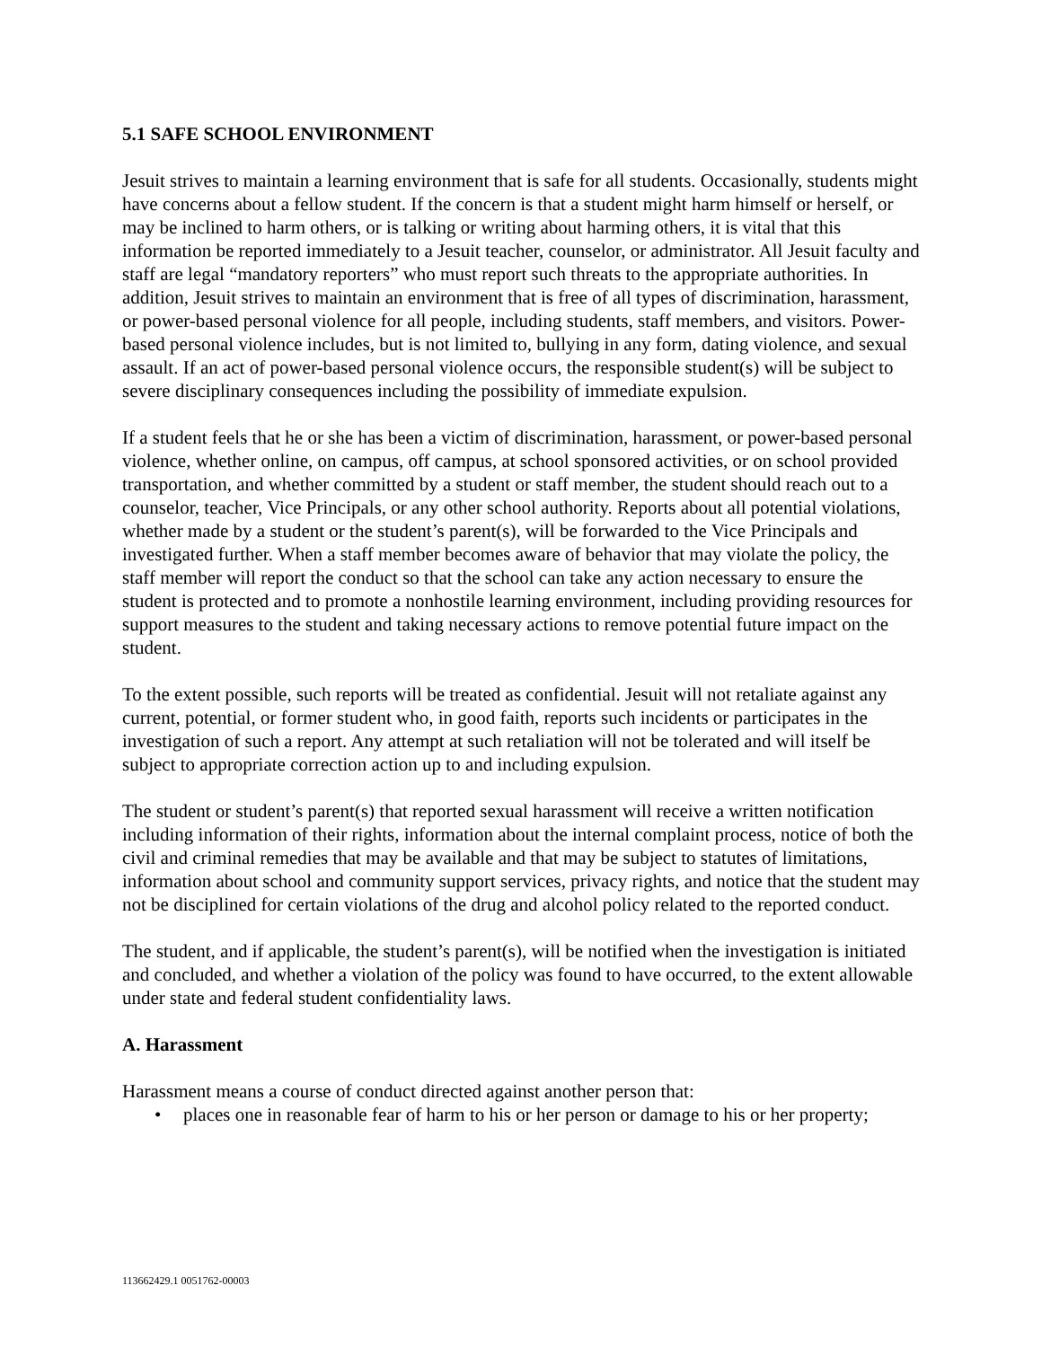5.1 SAFE SCHOOL ENVIRONMENT
Jesuit strives to maintain a learning environment that is safe for all students. Occasionally, students might have concerns about a fellow student. If the concern is that a student might harm himself or herself, or may be inclined to harm others, or is talking or writing about harming others, it is vital that this information be reported immediately to a Jesuit teacher, counselor, or administrator. All Jesuit faculty and staff are legal “mandatory reporters” who must report such threats to the appropriate authorities. In addition, Jesuit strives to maintain an environment that is free of all types of discrimination, harassment, or power-based personal violence for all people, including students, staff members, and visitors. Power-based personal violence includes, but is not limited to, bullying in any form, dating violence, and sexual assault. If an act of power-based personal violence occurs, the responsible student(s) will be subject to severe disciplinary consequences including the possibility of immediate expulsion.
If a student feels that he or she has been a victim of discrimination, harassment, or power-based personal violence, whether online, on campus, off campus, at school sponsored activities, or on school provided transportation, and whether committed by a student or staff member, the student should reach out to a counselor, teacher, Vice Principals, or any other school authority. Reports about all potential violations, whether made by a student or the student’s parent(s), will be forwarded to the Vice Principals and investigated further. When a staff member becomes aware of behavior that may violate the policy, the staff member will report the conduct so that the school can take any action necessary to ensure the student is protected and to promote a nonhostile learning environment, including providing resources for support measures to the student and taking necessary actions to remove potential future impact on the student.
To the extent possible, such reports will be treated as confidential. Jesuit will not retaliate against any current, potential, or former student who, in good faith, reports such incidents or participates in the investigation of such a report. Any attempt at such retaliation will not be tolerated and will itself be subject to appropriate correction action up to and including expulsion.
The student or student’s parent(s) that reported sexual harassment will receive a written notification including information of their rights, information about the internal complaint process, notice of both the civil and criminal remedies that may be available and that may be subject to statutes of limitations, information about school and community support services, privacy rights, and notice that the student may not be disciplined for certain violations of the drug and alcohol policy related to the reported conduct.
The student, and if applicable, the student’s parent(s), will be notified when the investigation is initiated and concluded, and whether a violation of the policy was found to have occurred, to the extent allowable under state and federal student confidentiality laws.
A. Harassment
Harassment means a course of conduct directed against another person that:
• places one in reasonable fear of harm to his or her person or damage to his or her property;
113662429.1 0051762-00003